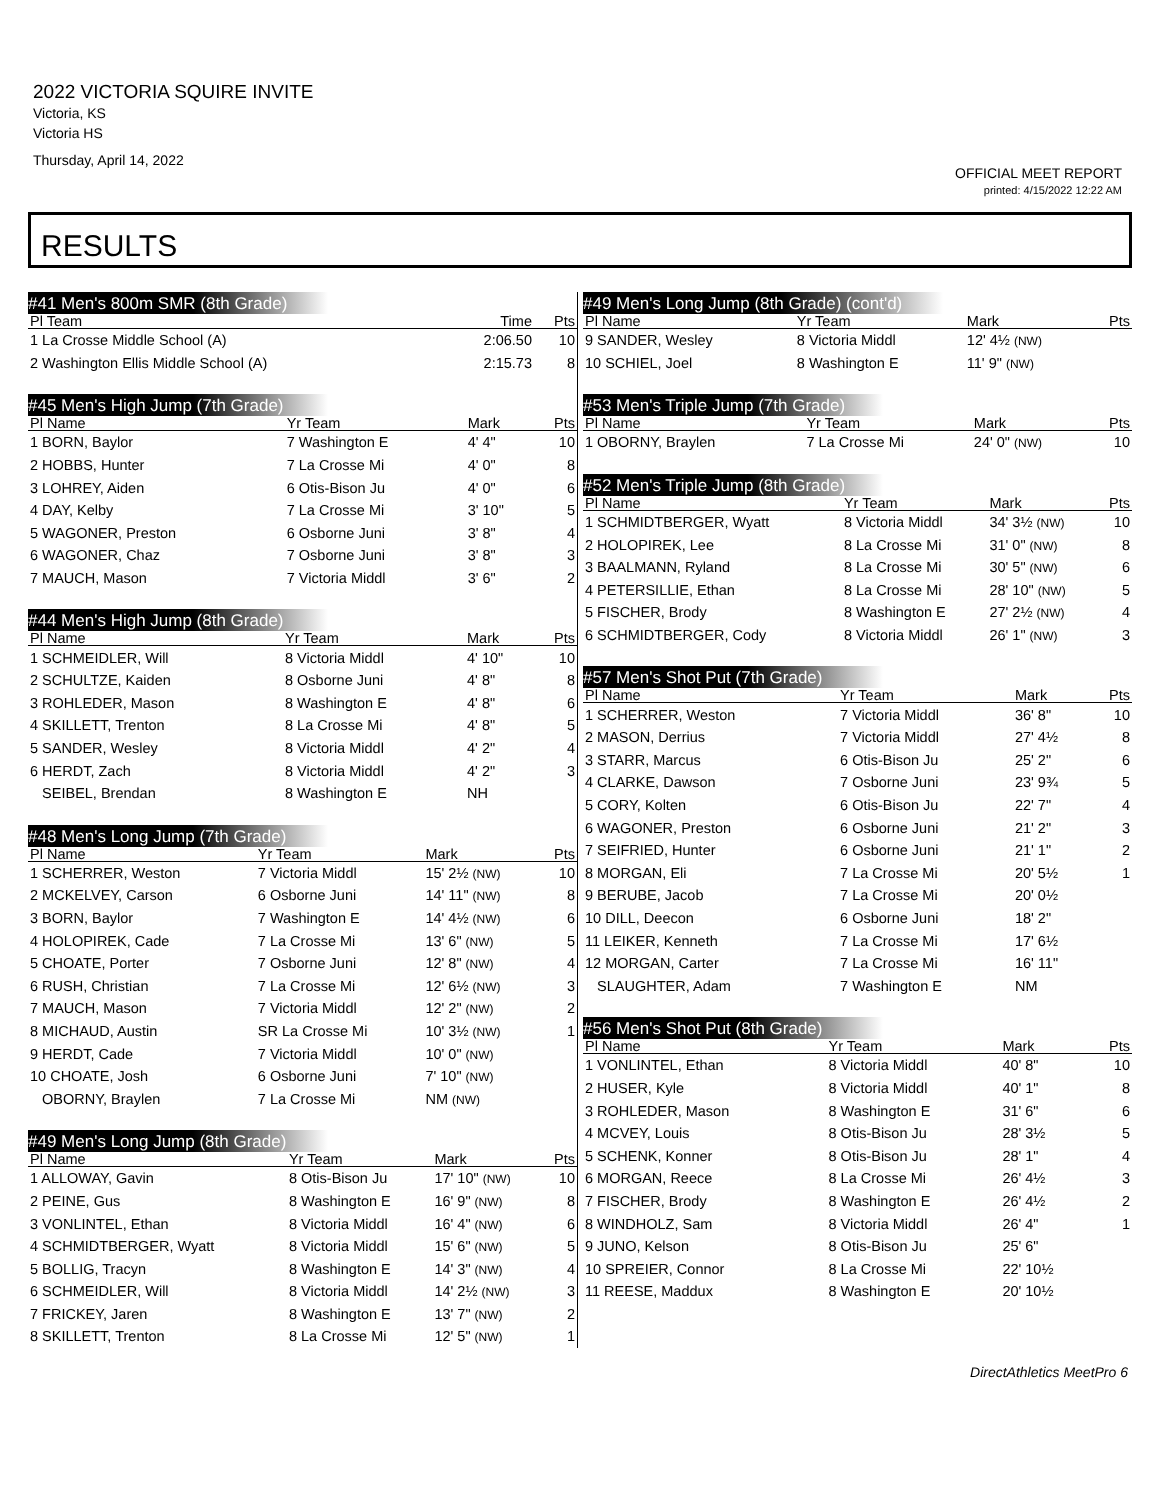2022 VICTORIA SQUIRE INVITE
Victoria, KS
Victoria HS
Thursday, April 14, 2022
OFFICIAL MEET REPORT
printed: 4/15/2022 12:22 AM
RESULTS
#41 Men's 800m SMR (8th Grade)
| Pl Team | Time | Pts |
| --- | --- | --- |
| 1 La Crosse Middle School (A) | 2:06.50 | 10 |
| 2 Washington Ellis Middle School (A) | 2:15.73 | 8 |
#45 Men's High Jump (7th Grade)
| Pl Name | Yr Team | Mark | Pts |
| --- | --- | --- | --- |
| 1 BORN, Baylor | 7 Washington E | 4' 4" | 10 |
| 2 HOBBS, Hunter | 7 La Crosse Mi | 4' 0" | 8 |
| 3 LOHREY, Aiden | 6 Otis-Bison Ju | 4' 0" | 6 |
| 4 DAY, Kelby | 7 La Crosse Mi | 3' 10" | 5 |
| 5 WAGONER, Preston | 6 Osborne Juni | 3' 8" | 4 |
| 6 WAGONER, Chaz | 7 Osborne Juni | 3' 8" | 3 |
| 7 MAUCH, Mason | 7 Victoria Middl | 3' 6" | 2 |
#44 Men's High Jump (8th Grade)
| Pl Name | Yr Team | Mark | Pts |
| --- | --- | --- | --- |
| 1 SCHMEIDLER, Will | 8 Victoria Middl | 4' 10" | 10 |
| 2 SCHULTZE, Kaiden | 8 Osborne Juni | 4' 8" | 8 |
| 3 ROHLEDER, Mason | 8 Washington E | 4' 8" | 6 |
| 4 SKILLETT, Trenton | 8 La Crosse Mi | 4' 8" | 5 |
| 5 SANDER, Wesley | 8 Victoria Middl | 4' 2" | 4 |
| 6 HERDT, Zach | 8 Victoria Middl | 4' 2" | 3 |
| SEIBEL, Brendan | 8 Washington E | NH | |
#48 Men's Long Jump (7th Grade)
| Pl Name | Yr Team | Mark | Pts |
| --- | --- | --- | --- |
| 1 SCHERRER, Weston | 7 Victoria Middl | 15' 2½ (NW) | 10 |
| 2 MCKELVEY, Carson | 6 Osborne Juni | 14' 11" (NW) | 8 |
| 3 BORN, Baylor | 7 Washington E | 14' 4½ (NW) | 6 |
| 4 HOLOPIREK, Cade | 7 La Crosse Mi | 13' 6" (NW) | 5 |
| 5 CHOATE, Porter | 7 Osborne Juni | 12' 8" (NW) | 4 |
| 6 RUSH, Christian | 7 La Crosse Mi | 12' 6½ (NW) | 3 |
| 7 MAUCH, Mason | 7 Victoria Middl | 12' 2" (NW) | 2 |
| 8 MICHAUD, Austin | SR La Crosse Mi | 10' 3½ (NW) | 1 |
| 9 HERDT, Cade | 7 Victoria Middl | 10' 0" (NW) | |
| 10 CHOATE, Josh | 6 Osborne Juni | 7' 10" (NW) | |
| OBORNY, Braylen | 7 La Crosse Mi | NM (NW) | |
#49 Men's Long Jump (8th Grade)
| Pl Name | Yr Team | Mark | Pts |
| --- | --- | --- | --- |
| 1 ALLOWAY, Gavin | 8 Otis-Bison Ju | 17' 10" (NW) | 10 |
| 2 PEINE, Gus | 8 Washington E | 16' 9" (NW) | 8 |
| 3 VONLINTEL, Ethan | 8 Victoria Middl | 16' 4" (NW) | 6 |
| 4 SCHMIDTBERGER, Wyatt | 8 Victoria Middl | 15' 6" (NW) | 5 |
| 5 BOLLIG, Tracyn | 8 Washington E | 14' 3" (NW) | 4 |
| 6 SCHMEIDLER, Will | 8 Victoria Middl | 14' 2½ (NW) | 3 |
| 7 FRICKEY, Jaren | 8 Washington E | 13' 7" (NW) | 2 |
| 8 SKILLETT, Trenton | 8 La Crosse Mi | 12' 5" (NW) | 1 |
#49 Men's Long Jump (8th Grade) (cont'd)
| Pl Name | Yr Team | Mark | Pts |
| --- | --- | --- | --- |
| 9 SANDER, Wesley | 8 Victoria Middl | 12' 4½ (NW) | |
| 10 SCHIEL, Joel | 8 Washington E | 11' 9" (NW) | |
#53 Men's Triple Jump (7th Grade)
| Pl Name | Yr Team | Mark | Pts |
| --- | --- | --- | --- |
| 1 OBORNY, Braylen | 7 La Crosse Mi | 24' 0" (NW) | 10 |
#52 Men's Triple Jump (8th Grade)
| Pl Name | Yr Team | Mark | Pts |
| --- | --- | --- | --- |
| 1 SCHMIDTBERGER, Wyatt | 8 Victoria Middl | 34' 3½ (NW) | 10 |
| 2 HOLOPIREK, Lee | 8 La Crosse Mi | 31' 0" (NW) | 8 |
| 3 BAALMANN, Ryland | 8 La Crosse Mi | 30' 5" (NW) | 6 |
| 4 PETERSILLIE, Ethan | 8 La Crosse Mi | 28' 10" (NW) | 5 |
| 5 FISCHER, Brody | 8 Washington E | 27' 2½ (NW) | 4 |
| 6 SCHMIDTBERGER, Cody | 8 Victoria Middl | 26' 1" (NW) | 3 |
#57 Men's Shot Put (7th Grade)
| Pl Name | Yr Team | Mark | Pts |
| --- | --- | --- | --- |
| 1 SCHERRER, Weston | 7 Victoria Middl | 36' 8" | 10 |
| 2 MASON, Derrius | 7 Victoria Middl | 27' 4½ | 8 |
| 3 STARR, Marcus | 6 Otis-Bison Ju | 25' 2" | 6 |
| 4 CLARKE, Dawson | 7 Osborne Juni | 23' 9¾ | 5 |
| 5 CORY, Kolten | 6 Otis-Bison Ju | 22' 7" | 4 |
| 6 WAGONER, Preston | 6 Osborne Juni | 21' 2" | 3 |
| 7 SEIFRIED, Hunter | 6 Osborne Juni | 21' 1" | 2 |
| 8 MORGAN, Eli | 7 La Crosse Mi | 20' 5½ | 1 |
| 9 BERUBE, Jacob | 7 La Crosse Mi | 20' 0½ | |
| 10 DILL, Deecon | 6 Osborne Juni | 18' 2" | |
| 11 LEIKER, Kenneth | 7 La Crosse Mi | 17' 6½ | |
| 12 MORGAN, Carter | 7 La Crosse Mi | 16' 11" | |
| SLAUGHTER, Adam | 7 Washington E | NM | |
#56 Men's Shot Put (8th Grade)
| Pl Name | Yr Team | Mark | Pts |
| --- | --- | --- | --- |
| 1 VONLINTEL, Ethan | 8 Victoria Middl | 40' 8" | 10 |
| 2 HUSER, Kyle | 8 Victoria Middl | 40' 1" | 8 |
| 3 ROHLEDER, Mason | 8 Washington E | 31' 6" | 6 |
| 4 MCVEY, Louis | 8 Otis-Bison Ju | 28' 3½ | 5 |
| 5 SCHENK, Konner | 8 Otis-Bison Ju | 28' 1" | 4 |
| 6 MORGAN, Reece | 8 La Crosse Mi | 26' 4½ | 3 |
| 7 FISCHER, Brody | 8 Washington E | 26' 4½ | 2 |
| 8 WINDHOLZ, Sam | 8 Victoria Middl | 26' 4" | 1 |
| 9 JUNO, Kelson | 8 Otis-Bison Ju | 25' 6" | |
| 10 SPREIER, Connor | 8 La Crosse Mi | 22' 10½ | |
| 11 REESE, Maddux | 8 Washington E | 20' 10½ | |
DirectAthletics MeetPro 6